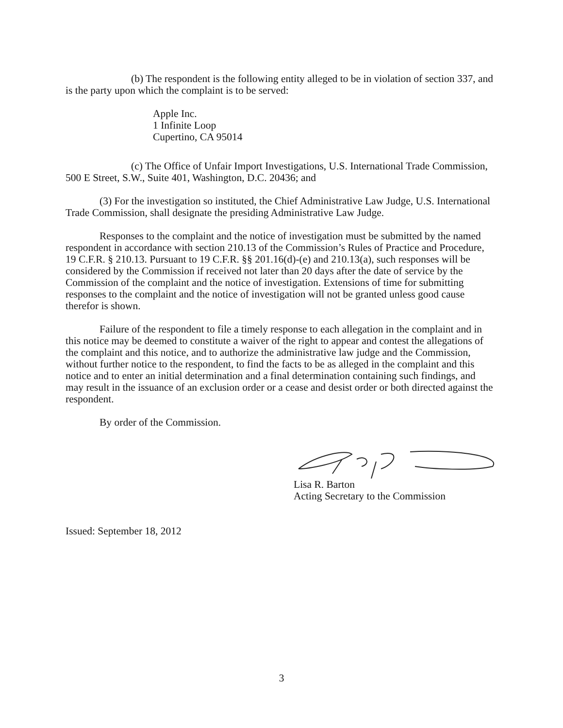(b) The respondent is the following entity alleged to be in violation of section 337, and is the party upon which the complaint is to be served:
Apple Inc.
1 Infinite Loop
Cupertino, CA 95014
(c) The Office of Unfair Import Investigations, U.S. International Trade Commission, 500 E Street, S.W., Suite 401, Washington, D.C. 20436; and
(3) For the investigation so instituted, the Chief Administrative Law Judge, U.S. International Trade Commission, shall designate the presiding Administrative Law Judge.
Responses to the complaint and the notice of investigation must be submitted by the named respondent in accordance with section 210.13 of the Commission’s Rules of Practice and Procedure, 19 C.F.R. § 210.13. Pursuant to 19 C.F.R. §§ 201.16(d)-(e) and 210.13(a), such responses will be considered by the Commission if received not later than 20 days after the date of service by the Commission of the complaint and the notice of investigation. Extensions of time for submitting responses to the complaint and the notice of investigation will not be granted unless good cause therefor is shown.
Failure of the respondent to file a timely response to each allegation in the complaint and in this notice may be deemed to constitute a waiver of the right to appear and contest the allegations of the complaint and this notice, and to authorize the administrative law judge and the Commission, without further notice to the respondent, to find the facts to be as alleged in the complaint and this notice and to enter an initial determination and a final determination containing such findings, and may result in the issuance of an exclusion order or a cease and desist order or both directed against the respondent.
By order of the Commission.
Lisa R. Barton
Acting Secretary to the Commission
Issued: September 18, 2012
3